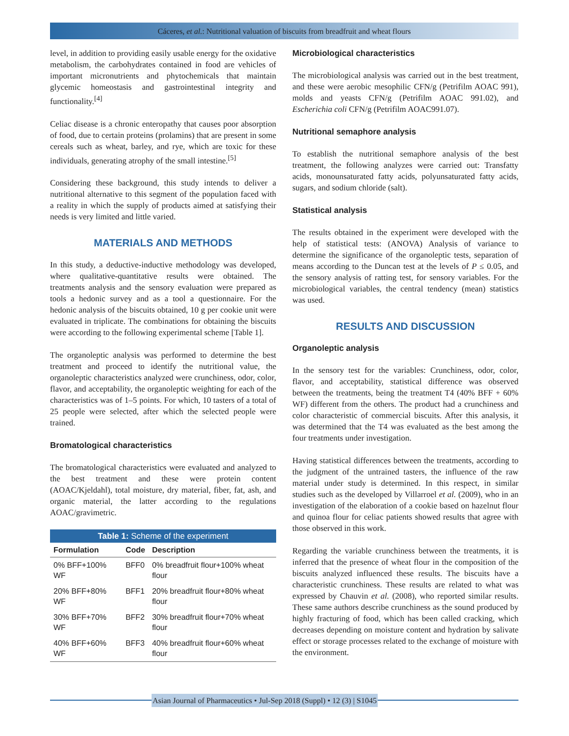Cáceres, et al.: Nutritional valuation of biscuits from breadfruit and wheat flours
level, in addition to providing easily usable energy for the oxidative metabolism, the carbohydrates contained in food are vehicles of important micronutrients and phytochemicals that maintain glycemic homeostasis and gastrointestinal integrity and functionality.<sup>[4]</sup>
Celiac disease is a chronic enteropathy that causes poor absorption of food, due to certain proteins (prolamins) that are present in some cereals such as wheat, barley, and rye, which are toxic for these individuals, generating atrophy of the small intestine.<sup>[5]</sup>
Considering these background, this study intends to deliver a nutritional alternative to this segment of the population faced with a reality in which the supply of products aimed at satisfying their needs is very limited and little varied.
MATERIALS AND METHODS
In this study, a deductive-inductive methodology was developed, where qualitative-quantitative results were obtained. The treatments analysis and the sensory evaluation were prepared as tools a hedonic survey and as a tool a questionnaire. For the hedonic analysis of the biscuits obtained, 10 g per cookie unit were evaluated in triplicate. The combinations for obtaining the biscuits were according to the following experimental scheme [Table 1].
The organoleptic analysis was performed to determine the best treatment and proceed to identify the nutritional value, the organoleptic characteristics analyzed were crunchiness, odor, color, flavor, and acceptability, the organoleptic weighting for each of the characteristics was of 1–5 points. For which, 10 tasters of a total of 25 people were selected, after which the selected people were trained.
Bromatological characteristics
The bromatological characteristics were evaluated and analyzed to the best treatment and these were protein content (AOAC/Kjeldahl), total moisture, dry material, fiber, fat, ash, and organic material, the latter according to the regulations AOAC/gravimetric.
Table 1: Scheme of the experiment
| Formulation | Code | Description |
| --- | --- | --- |
| 0% BFF+100% WF | BFF0 | 0% breadfruit flour+100% wheat flour |
| 20% BFF+80% WF | BFF1 | 20% breadfruit flour+80% wheat flour |
| 30% BFF+70% WF | BFF2 | 30% breadfruit flour+70% wheat flour |
| 40% BFF+60% WF | BFF3 | 40% breadfruit flour+60% wheat flour |
Microbiological characteristics
The microbiological analysis was carried out in the best treatment, and these were aerobic mesophilic CFN/g (Petrifilm AOAC 991), molds and yeasts CFN/g (Petrifilm AOAC 991.02), and Escherichia coli CFN/g (Petrifilm AOAC991.07).
Nutritional semaphore analysis
To establish the nutritional semaphore analysis of the best treatment, the following analyzes were carried out: Transfatty acids, monounsaturated fatty acids, polyunsaturated fatty acids, sugars, and sodium chloride (salt).
Statistical analysis
The results obtained in the experiment were developed with the help of statistical tests: (ANOVA) Analysis of variance to determine the significance of the organoleptic tests, separation of means according to the Duncan test at the levels of P ≤ 0.05, and the sensory analysis of ratting test, for sensory variables. For the microbiological variables, the central tendency (mean) statistics was used.
RESULTS AND DISCUSSION
Organoleptic analysis
In the sensory test for the variables: Crunchiness, odor, color, flavor, and acceptability, statistical difference was observed between the treatments, being the treatment T4 (40% BFF + 60% WF) different from the others. The product had a crunchiness and color characteristic of commercial biscuits. After this analysis, it was determined that the T4 was evaluated as the best among the four treatments under investigation.
Having statistical differences between the treatments, according to the judgment of the untrained tasters, the influence of the raw material under study is determined. In this respect, in similar studies such as the developed by Villarroel et al. (2009), who in an investigation of the elaboration of a cookie based on hazelnut flour and quinoa flour for celiac patients showed results that agree with those observed in this work.
Regarding the variable crunchiness between the treatments, it is inferred that the presence of wheat flour in the composition of the biscuits analyzed influenced these results. The biscuits have a characteristic crunchiness. These results are related to what was expressed by Chauvin et al. (2008), who reported similar results. These same authors describe crunchiness as the sound produced by highly fracturing of food, which has been called cracking, which decreases depending on moisture content and hydration by salivate effect or storage processes related to the exchange of moisture with the environment.
Asian Journal of Pharmaceutics • Jul-Sep 2018 (Suppl) • 12 (3) | S1045